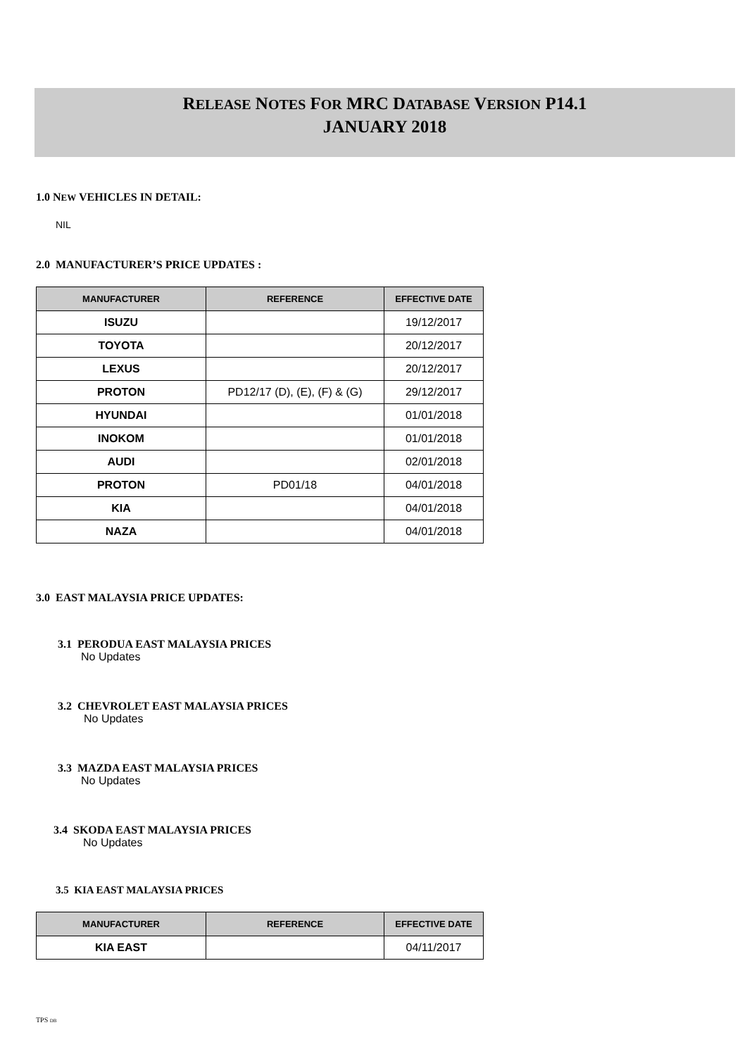RELEASE NOTES FOR MRC DATABASE VERSION P14.1
JANUARY 2018
1.0 NEW VEHICLES IN DETAIL:
NIL
2.0 MANUFACTURER’S PRICE UPDATES :
| MANUFACTURER | REFERENCE | EFFECTIVE DATE |
| --- | --- | --- |
| ISUZU | | 19/12/2017 |
| TOYOTA | | 20/12/2017 |
| LEXUS | | 20/12/2017 |
| PROTON | PD12/17 (D), (E), (F) & (G) | 29/12/2017 |
| HYUNDAI | | 01/01/2018 |
| INOKOM | | 01/01/2018 |
| AUDI | | 02/01/2018 |
| PROTON | PD01/18 | 04/01/2018 |
| KIA | | 04/01/2018 |
| NAZA | | 04/01/2018 |
3.0 EAST MALAYSIA PRICE UPDATES:
3.1 PERODUA EAST MALAYSIA PRICES
No Updates
3.2 CHEVROLET EAST MALAYSIA PRICES
No Updates
3.3 MAZDA EAST MALAYSIA PRICES
No Updates
3.4 SKODA EAST MALAYSIA PRICES
No Updates
3.5 KIA EAST MALAYSIA PRICES
| MANUFACTURER | REFERENCE | EFFECTIVE DATE |
| --- | --- | --- |
| KIA EAST | | 04/11/2017 |
TPS DB